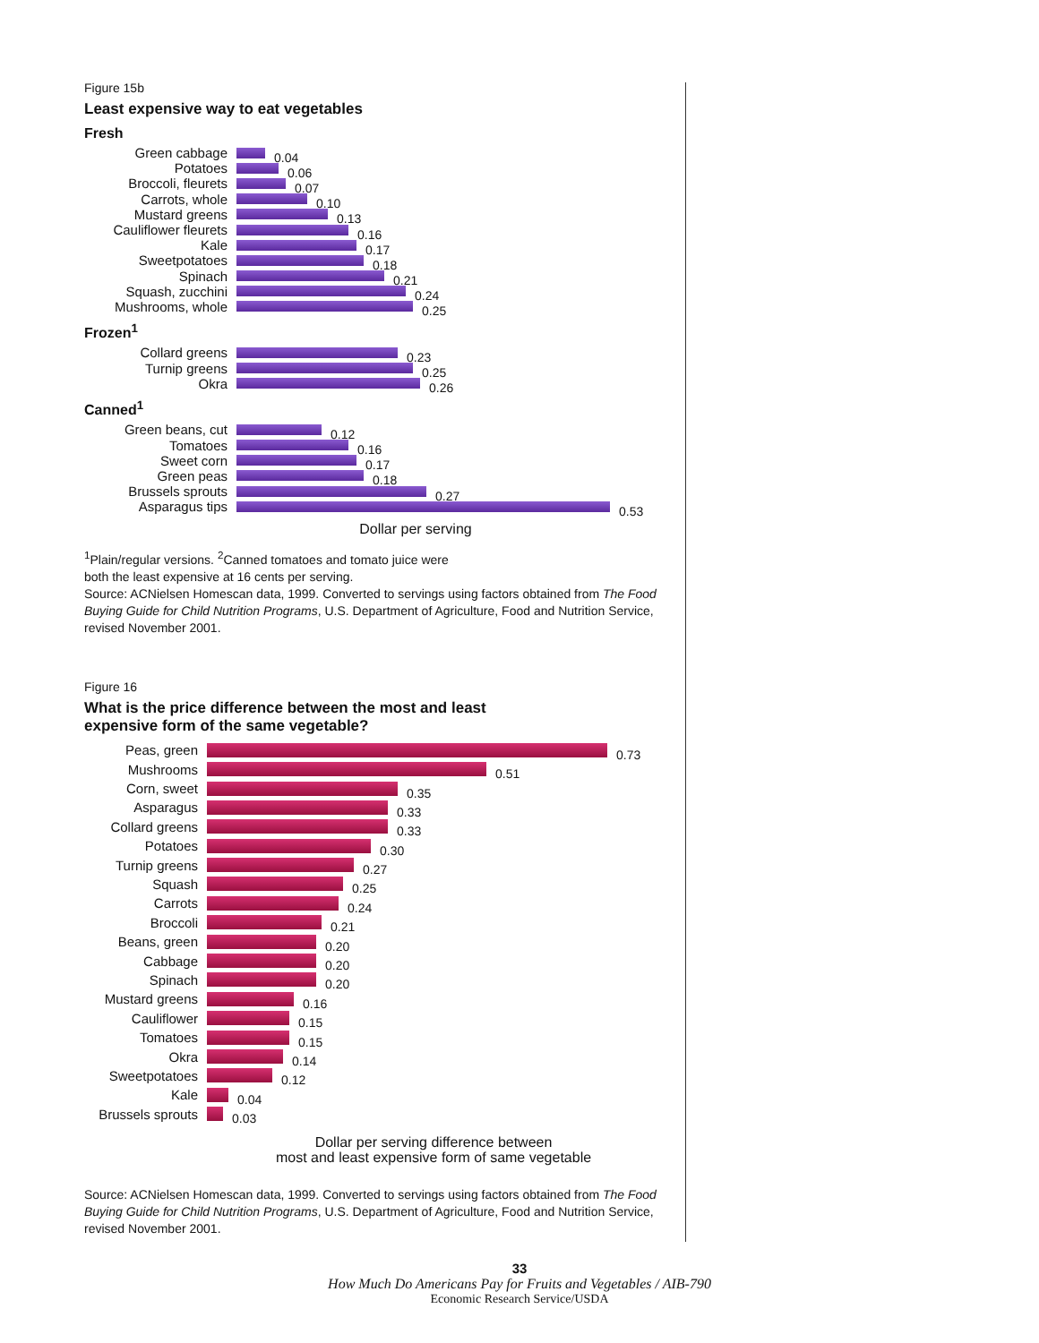Figure 15b
Least expensive way to eat vegetables
Fresh
Green cabbage 0.04
Potatoes 0.06
Broccoli, fleurets 0.07
Carrots, whole 0.10
Mustard greens 0.13
Cauliflower fleurets 0.16
Kale 0.17
Sweetpotatoes 0.18
Spinach 0.21
Squash, zucchini 0.24
Mushrooms, whole 0.25
Frozen<sup>1</sup>
Collard greens 0.23
Turnip greens 0.25
Okra 0.26
Canned<sup>1</sup>
Green beans, cut 0.12
Tomatoes 0.16
Sweet corn 0.17
Green peas 0.18
Brussels sprouts 0.27
Asparagus tips 0.53
Dollar per serving
<sup>1</sup> Plain/regular versions. <sup>2</sup>Canned tomatoes and tomato juice were
both the least expensive at 16 cents per serving.
Source: ACNielsen Homescan data, 1999. Converted to servings using factors obtained from The Food Buying Guide for Child Nutrition Programs, U.S. Department of Agriculture, Food and Nutrition Service, revised November 2001.
Figure 16
What is the price difference between the most and least
expensive form of the same vegetable?
Peas, green 0.73
Mushrooms 0.51
Corn, sweet 0.35
Asparagus 0.33
Collard greens 0.33
Potatoes 0.30
Turnip greens 0.27
Squash 0.25
Carrots 0.24
Broccoli 0.21
Beans, green 0.20
Cabbage 0.20
Spinach 0.20
Mustard greens 0.16
Cauliflower 0.15
Tomatoes 0.15
Okra 0.14
Sweetpotatoes 0.12
Kale 0.04
Brussels sprouts 0.03
Dollar per serving difference between
most and least expensive form of same vegetable
Source: ACNielsen Homescan data, 1999. Converted to servings using factors obtained from The Food Buying Guide for Child Nutrition Programs, U.S. Department of Agriculture, Food and Nutrition Service, revised November 2001.
33
How Much Do Americans Pay for Fruits and Vegetables / AIB-790
Economic Research Service/USDA